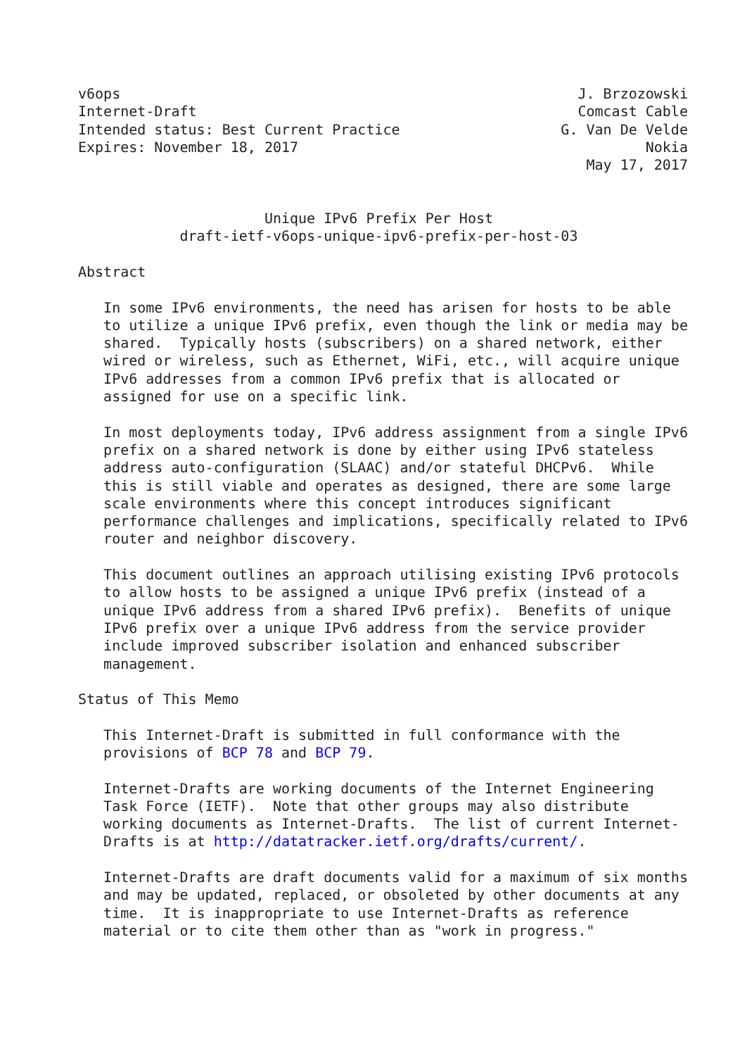v6ops                                                      J. Brzozowski
Internet-Draft                                             Comcast Cable
Intended status: Best Current Practice                   G. Van De Velde
Expires: November 18, 2017                                         Nokia
                                                            May 17, 2017


                      Unique IPv6 Prefix Per Host
            draft-ietf-v6ops-unique-ipv6-prefix-per-host-03

Abstract

   In some IPv6 environments, the need has arisen for hosts to be able
   to utilize a unique IPv6 prefix, even though the link or media may be
   shared.  Typically hosts (subscribers) on a shared network, either
   wired or wireless, such as Ethernet, WiFi, etc., will acquire unique
   IPv6 addresses from a common IPv6 prefix that is allocated or
   assigned for use on a specific link.

   In most deployments today, IPv6 address assignment from a single IPv6
   prefix on a shared network is done by either using IPv6 stateless
   address auto-configuration (SLAAC) and/or stateful DHCPv6.  While
   this is still viable and operates as designed, there are some large
   scale environments where this concept introduces significant
   performance challenges and implications, specifically related to IPv6
   router and neighbor discovery.

   This document outlines an approach utilising existing IPv6 protocols
   to allow hosts to be assigned a unique IPv6 prefix (instead of a
   unique IPv6 address from a shared IPv6 prefix).  Benefits of unique
   IPv6 prefix over a unique IPv6 address from the service provider
   include improved subscriber isolation and enhanced subscriber
   management.

Status of This Memo

   This Internet-Draft is submitted in full conformance with the
   provisions of BCP 78 and BCP 79.

   Internet-Drafts are working documents of the Internet Engineering
   Task Force (IETF).  Note that other groups may also distribute
   working documents as Internet-Drafts.  The list of current Internet-
   Drafts is at http://datatracker.ietf.org/drafts/current/.

   Internet-Drafts are draft documents valid for a maximum of six months
   and may be updated, replaced, or obsoleted by other documents at any
   time.  It is inappropriate to use Internet-Drafts as reference
   material or to cite them other than as "work in progress."